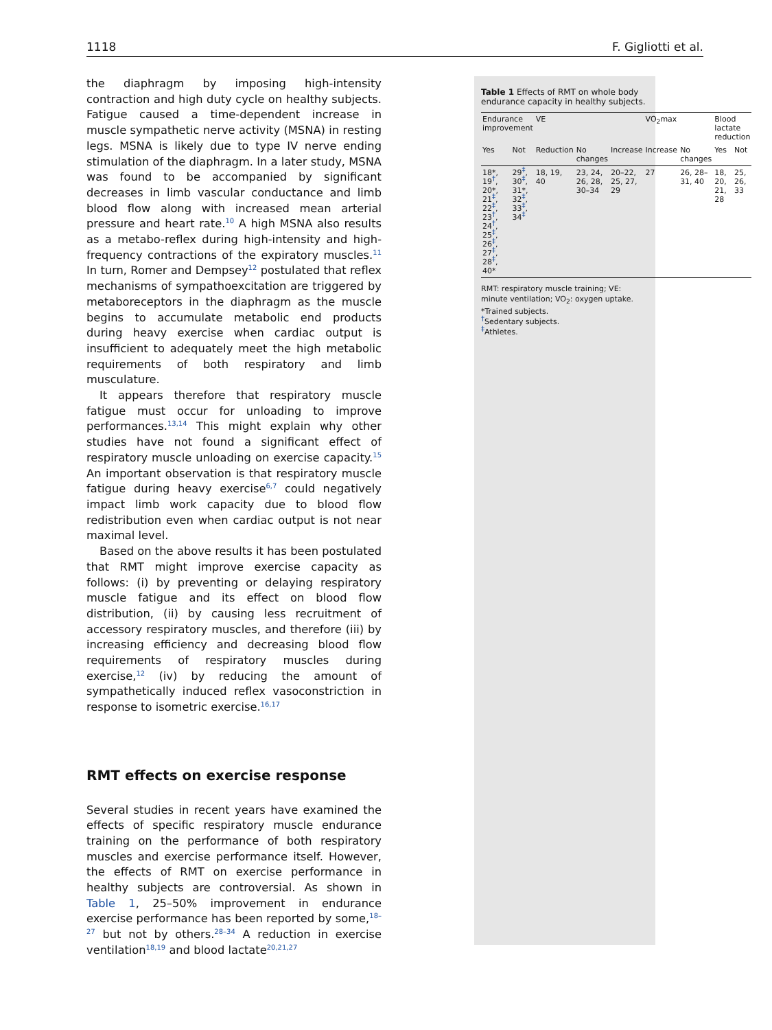1118 F. Gigliotti et al.
the diaphragm by imposing high-intensity contraction and high duty cycle on healthy subjects. Fatigue caused a time-dependent increase in muscle sympathetic nerve activity (MSNA) in resting legs. MSNA is likely due to type IV nerve ending stimulation of the diaphragm. In a later study, MSNA was found to be accompanied by significant decreases in limb vascular conductance and limb blood flow along with increased mean arterial pressure and heart rate.<sup>10</sup> A high MSNA also results as a metabo-reflex during high-intensity and high-frequency contractions of the expiratory muscles.<sup>11</sup> In turn, Romer and Dempsey<sup>12</sup> postulated that reflex mechanisms of sympathoexcitation are triggered by metaboreceptors in the diaphragm as the muscle begins to accumulate metabolic end products during heavy exercise when cardiac output is insufficient to adequately meet the high metabolic requirements of both respiratory and limb musculature.
It appears therefore that respiratory muscle fatigue must occur for unloading to improve performances.<sup>13,14</sup> This might explain why other studies have not found a significant effect of respiratory muscle unloading on exercise capacity.<sup>15</sup> An important observation is that respiratory muscle fatigue during heavy exercise<sup>6,7</sup> could negatively impact limb work capacity due to blood flow redistribution even when cardiac output is not near maximal level.
Based on the above results it has been postulated that RMT might improve exercise capacity as follows: (i) by preventing or delaying respiratory muscle fatigue and its effect on blood flow distribution, (ii) by causing less recruitment of accessory respiratory muscles, and therefore (iii) by increasing efficiency and decreasing blood flow requirements of respiratory muscles during exercise,<sup>12</sup> (iv) by reducing the amount of sympathetically induced reflex vasoconstriction in response to isometric exercise.<sup>16,17</sup>
RMT effects on exercise response
Several studies in recent years have examined the effects of specific respiratory muscle endurance training on the performance of both respiratory muscles and exercise performance itself. However, the effects of RMT on exercise performance in healthy subjects are controversial. As shown in Table 1, 25–50% improvement in endurance exercise performance has been reported by some,<sup>18–27</sup> but not by others.<sup>28–34</sup> A reduction in exercise ventilation<sup>18,19</sup> and blood lactate<sup>20,21,27</sup>
Table 1 Effects of RMT on whole body endurance capacity in healthy subjects.
| Endurance improvement | | VE | | | VO<sub>2</sub>max | | Blood lactate reduction | |
| --- | --- | --- | --- | --- | --- | --- | --- | --- |
| Yes | Not | Reduction | No changes | Increase | Increase | No changes | Yes | Not |
| 18*, 19<sup>†</sup>, 20*, 21<sup>‡</sup>, 22<sup>‡</sup>, 23<sup>†</sup>, 24<sup>†</sup>, 25<sup>‡</sup>, 26<sup>‡</sup>, 27<sup>‡</sup>, 28<sup>‡</sup>, 40* | 29<sup>‡</sup>, 30<sup>‡</sup>, 31*, 32<sup>‡</sup>, 33<sup>‡</sup>, 34<sup>‡</sup> | 18, 19, 40 | 23, 24, 26, 28, 30–34 | 20–22, 25, 27, 29 | 27 | 26, 28–31, 40 | 18, 20, 21, 28 | 25, 26, 33 |
RMT: respiratory muscle training; VE: minute ventilation; VO<sub>2</sub>: oxygen uptake.
*Trained subjects.
<sup>†</sup> Sedentary subjects.
<sup>‡</sup> Athletes.